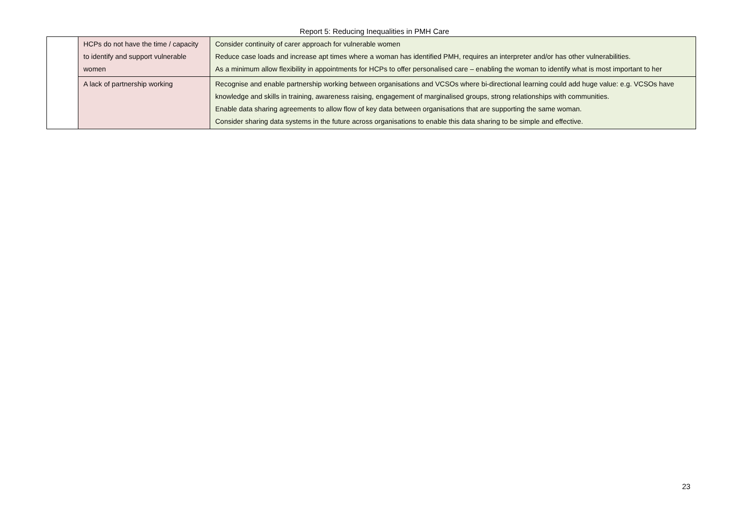Report 5: Reducing Inequalities in PMH Care
| | HCPs do not have the time / capacity to identify and support vulnerable women | Consider continuity of carer approach for vulnerable women Reduce case loads and increase apt times where a woman has identified PMH, requires an interpreter and/or has other vulnerabilities. As a minimum allow flexibility in appointments for HCPs to offer personalised care – enabling the woman to identify what is most important to her |
| | A lack of partnership working | Recognise and enable partnership working between organisations and VCSOs where bi-directional learning could add huge value: e.g. VCSOs have knowledge and skills in training, awareness raising, engagement of marginalised groups, strong relationships with communities. Enable data sharing agreements to allow flow of key data between organisations that are supporting the same woman. Consider sharing data systems in the future across organisations to enable this data sharing to be simple and effective. |
23